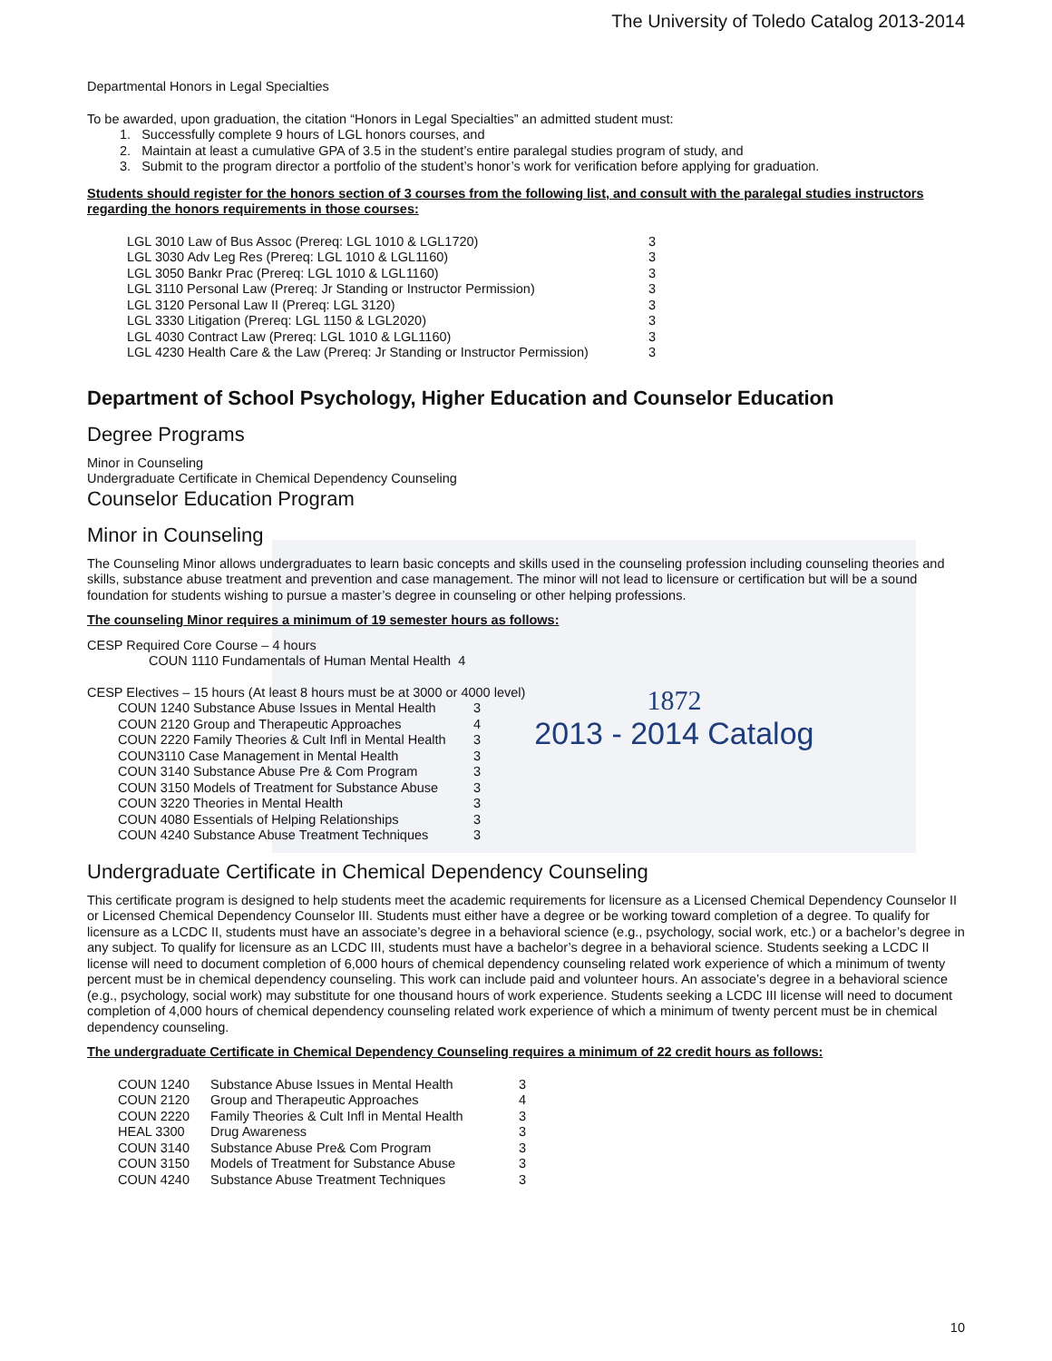The University of Toledo Catalog 2013-2014
Departmental Honors in Legal Specialties
To be awarded, upon graduation, the citation “Honors in Legal Specialties” an admitted student must:
1. Successfully complete 9 hours of LGL honors courses, and
2. Maintain at least a cumulative GPA of 3.5 in the student’s entire paralegal studies program of study, and
3. Submit to the program director a portfolio of the student’s honor’s work for verification before applying for graduation.
Students should register for the honors section of 3 courses from the following list, and consult with the paralegal studies instructors regarding the honors requirements in those courses:
| LGL 3010 Law of Bus Assoc (Prereq: LGL 1010 & LGL1720) | 3 |
| LGL 3030 Adv Leg Res (Prereq: LGL 1010 & LGL1160) | 3 |
| LGL 3050 Bankr Prac (Prereq: LGL 1010 & LGL1160) | 3 |
| LGL 3110 Personal Law (Prereq: Jr Standing or Instructor Permission) | 3 |
| LGL 3120 Personal Law II (Prereq: LGL 3120) | 3 |
| LGL 3330 Litigation (Prereq: LGL 1150 & LGL2020) | 3 |
| LGL 4030 Contract Law (Prereq: LGL 1010 & LGL1160) | 3 |
| LGL 4230 Health Care & the Law (Prereq: Jr Standing or Instructor Permission) | 3 |
Department of School Psychology, Higher Education and Counselor Education
Degree Programs
Minor in Counseling
Undergraduate Certificate in Chemical Dependency Counseling
Counselor Education Program
Minor in Counseling
The Counseling Minor allows undergraduates to learn basic concepts and skills used in the counseling profession including counseling theories and skills, substance abuse treatment and prevention and case management. The minor will not lead to licensure or certification but will be a sound foundation for students wishing to pursue a master’s degree in counseling or other helping professions.
The counseling Minor requires a minimum of 19 semester hours as follows:
CESP Required Core Course – 4 hours
COUN 1110 Fundamentals of Human Mental Health 4
CESP Electives – 15 hours (At least 8 hours must be at 3000 or 4000 level)
| COUN 1240 Substance Abuse Issues in Mental Health | 3 |
| COUN 2120 Group and Therapeutic Approaches | 4 |
| COUN 2220 Family Theories & Cult Infl in Mental Health | 3 |
| COUN3110 Case Management in Mental Health | 3 |
| COUN 3140 Substance Abuse Pre & Com Program | 3 |
| COUN 3150 Models of Treatment for Substance Abuse | 3 |
| COUN 3220 Theories in Mental Health | 3 |
| COUN 4080 Essentials of Helping Relationships | 3 |
| COUN 4240 Substance Abuse Treatment Techniques | 3 |
1872
2013 - 2014 Catalog
Undergraduate Certificate in Chemical Dependency Counseling
This certificate program is designed to help students meet the academic requirements for licensure as a Licensed Chemical Dependency Counselor II or Licensed Chemical Dependency Counselor III. Students must either have a degree or be working toward completion of a degree. To qualify for licensure as a LCDC II, students must have an associate’s degree in a behavioral science (e.g., psychology, social work, etc.) or a bachelor’s degree in any subject. To qualify for licensure as an LCDC III, students must have a bachelor’s degree in a behavioral science. Students seeking a LCDC II license will need to document completion of 6,000 hours of chemical dependency counseling related work experience of which a minimum of twenty percent must be in chemical dependency counseling. This work can include paid and volunteer hours. An associate’s degree in a behavioral science (e.g., psychology, social work) may substitute for one thousand hours of work experience. Students seeking a LCDC III license will need to document completion of 4,000 hours of chemical dependency counseling related work experience of which a minimum of twenty percent must be in chemical dependency counseling.
The undergraduate Certificate in Chemical Dependency Counseling requires a minimum of 22 credit hours as follows:
| COUN 1240 | Substance Abuse Issues in Mental Health | 3 |
| COUN 2120 | Group and Therapeutic Approaches | 4 |
| COUN 2220 | Family Theories & Cult Infl in Mental Health | 3 |
| HEAL 3300 | Drug Awareness | 3 |
| COUN 3140 | Substance Abuse Pre& Com Program | 3 |
| COUN 3150 | Models of Treatment for Substance Abuse | 3 |
| COUN 4240 | Substance Abuse Treatment Techniques | 3 |
10